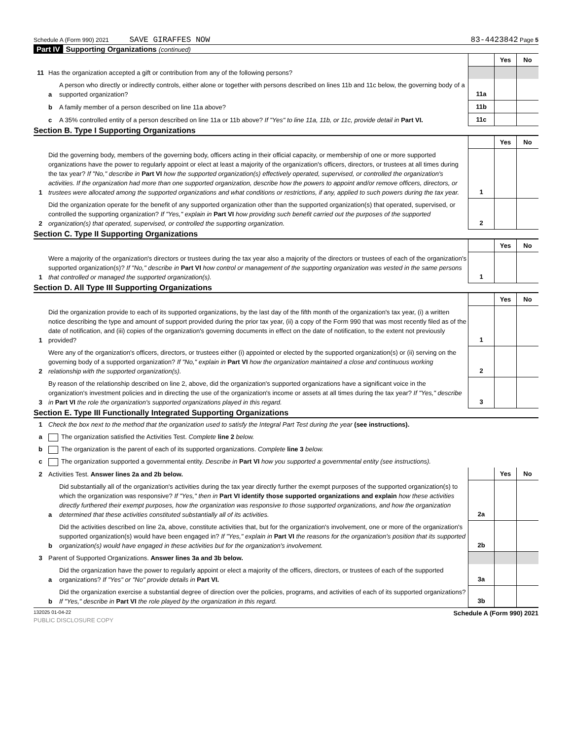Schedule A (Form 990) 2021 SAVE GIRAFFES NOW 83-4423842 Page 5
Part IV Supporting Organizations (continued)
| | | | | Yes | No |
| 11 | Has the organization accepted a gift or contribution from any of the following persons? | | | | |
| | a | A person who directly or indirectly controls, either alone or together with persons described on lines 11b and 11c below, the governing body of a supported organization? | 11a | | |
| | b | A family member of a person described on line 11a above? | 11b | | |
| | c | A 35% controlled entity of a person described on line 11a or 11b above? If "Yes" to line 11a, 11b, or 11c, provide detail in Part VI. | 11c | | |
Section B. Type I Supporting Organizations
| | | | Yes | No |
| 1 | Did the governing body, members of the governing body, officers acting in their official capacity, or membership of one or more supported organizations have the power to regularly appoint or elect at least a majority of the organization's officers, directors, or trustees at all times during the tax year? If "No," describe in Part VI how the supported organization(s) effectively operated, supervised, or controlled the organization's activities. If the organization had more than one supported organization, describe how the powers to appoint and/or remove officers, directors, or trustees were allocated among the supported organizations and what conditions or restrictions, if any, applied to such powers during the tax year. | 1 | | |
| 2 | Did the organization operate for the benefit of any supported organization other than the supported organization(s) that operated, supervised, or controlled the supporting organization? If "Yes," explain in Part VI how providing such benefit carried out the purposes of the supported organization(s) that operated, supervised, or controlled the supporting organization. | 2 | | |
Section C. Type II Supporting Organizations
| | | | Yes | No |
| 1 | Were a majority of the organization's directors or trustees during the tax year also a majority of the directors or trustees of each of the organization's supported organization(s)? If "No," describe in Part VI how control or management of the supporting organization was vested in the same persons that controlled or managed the supported organization(s). | 1 | | |
Section D. All Type III Supporting Organizations
| | | | Yes | No |
| 1 | Did the organization provide to each of its supported organizations, by the last day of the fifth month of the organization's tax year, (i) a written notice describing the type and amount of support provided during the prior tax year, (ii) a copy of the Form 990 that was most recently filed as of the date of notification, and (iii) copies of the organization's governing documents in effect on the date of notification, to the extent not previously provided? | 1 | | |
| 2 | Were any of the organization's officers, directors, or trustees either (i) appointed or elected by the supported organization(s) or (ii) serving on the governing body of a supported organization? If "No," explain in Part VI how the organization maintained a close and continuous working relationship with the supported organization(s). | 2 | | |
| 3 | By reason of the relationship described on line 2, above, did the organization's supported organizations have a significant voice in the organization's investment policies and in directing the use of the organization's income or assets at all times during the tax year? If "Yes," describe in Part VI the role the organization's supported organizations played in this regard. | 3 | | |
Section E. Type III Functionally Integrated Supporting Organizations
| 1 | Check the box next to the method that the organization used to satisfy the Integral Part Test during the year (see instructions). | | | | |
| a | The organization satisfied the Activities Test. Complete line 2 below. | | | | |
| b | The organization is the parent of each of its supported organizations. Complete line 3 below. | | | | |
| c | The organization supported a governmental entity. Describe in Part VI how you supported a governmental entity (see instructions). | | | | |
| 2 | Activities Test. Answer lines 2a and 2b below. | | | Yes | No |
| | a | Did substantially all of the organization's activities during the tax year directly further the exempt purposes of the supported organization(s) to which the organization was responsive? If "Yes," then in Part VI identify those supported organizations and explain how these activities directly furthered their exempt purposes, how the organization was responsive to those supported organizations, and how the organization determined that these activities constituted substantially all of its activities. | 2a | | |
| | b | Did the activities described on line 2a, above, constitute activities that, but for the organization's involvement, one or more of the organization's supported organization(s) would have been engaged in? If "Yes," explain in Part VI the reasons for the organization's position that its supported organization(s) would have engaged in these activities but for the organization's involvement. | 2b | | |
| 3 | Parent of Supported Organizations. Answer lines 3a and 3b below. | | | | |
| | a | Did the organization have the power to regularly appoint or elect a majority of the officers, directors, or trustees of each of the supported organizations? If "Yes" or "No" provide details in Part VI. | 3a | | |
| | b | Did the organization exercise a substantial degree of direction over the policies, programs, and activities of each of its supported organizations? If "Yes," describe in Part VI the role played by the organization in this regard. | 3b | | |
132025 01-04-22 Schedule A (Form 990) 2021
PUBLIC DISCLOSURE COPY